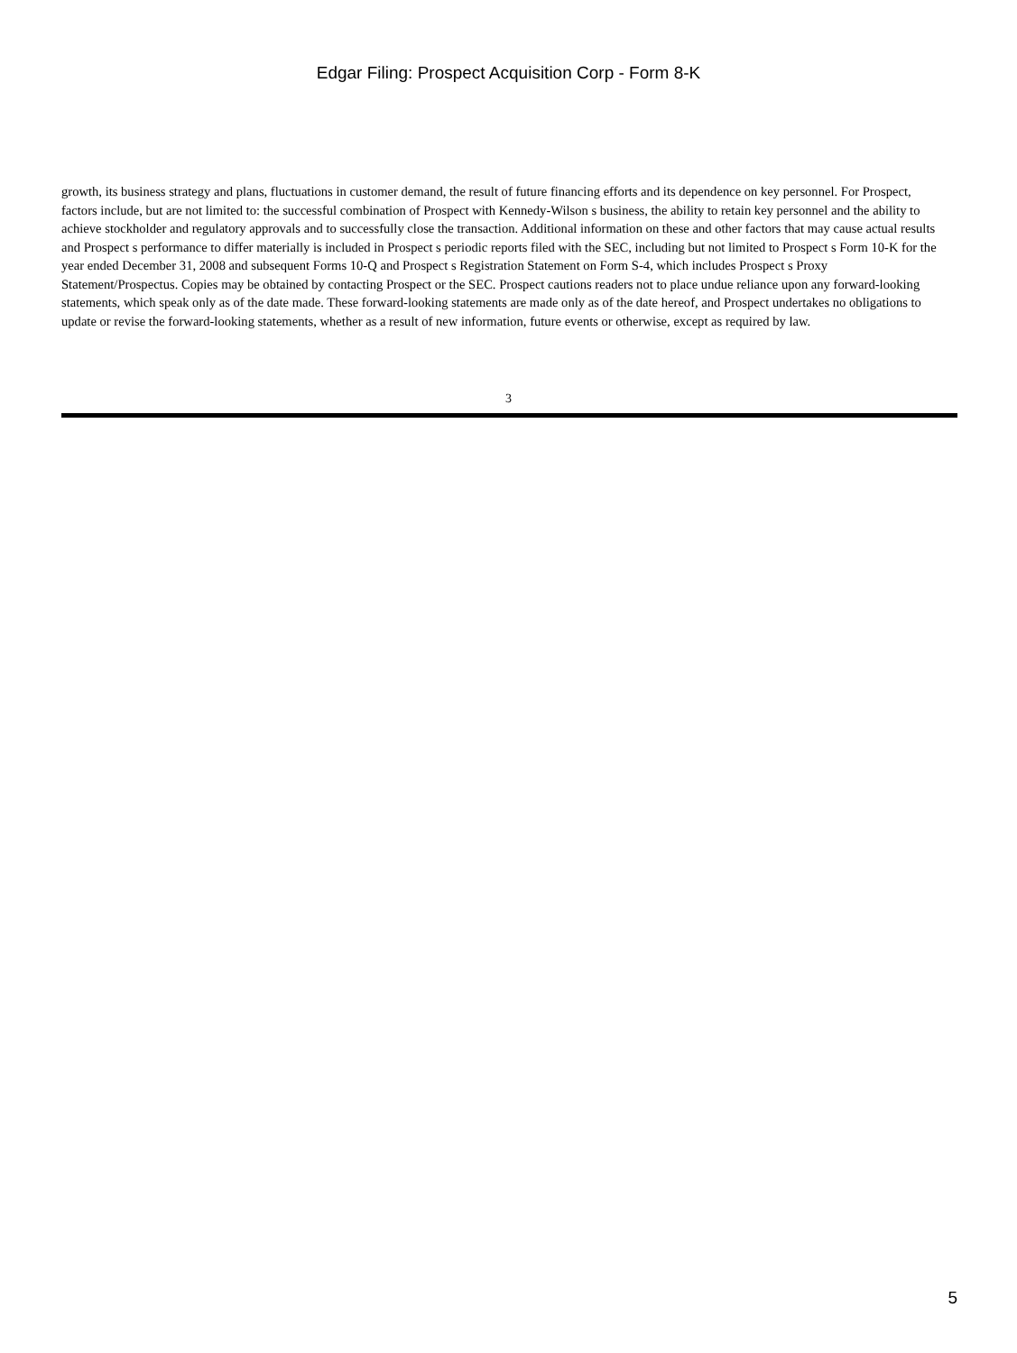Edgar Filing: Prospect Acquisition Corp - Form 8-K
growth, its business strategy and plans, fluctuations in customer demand, the result of future financing efforts and its dependence on key personnel. For Prospect, factors include, but are not limited to: the successful combination of Prospect with Kennedy-Wilson s business, the ability to retain key personnel and the ability to achieve stockholder and regulatory approvals and to successfully close the transaction. Additional information on these and other factors that may cause actual results and Prospect s performance to differ materially is included in Prospect s periodic reports filed with the SEC, including but not limited to Prospect s Form 10-K for the year ended December 31, 2008 and subsequent Forms 10-Q and Prospect s Registration Statement on Form S-4, which includes Prospect s Proxy Statement/Prospectus. Copies may be obtained by contacting Prospect or the SEC. Prospect cautions readers not to place undue reliance upon any forward-looking statements, which speak only as of the date made. These forward-looking statements are made only as of the date hereof, and Prospect undertakes no obligations to update or revise the forward-looking statements, whether as a result of new information, future events or otherwise, except as required by law.
3
5